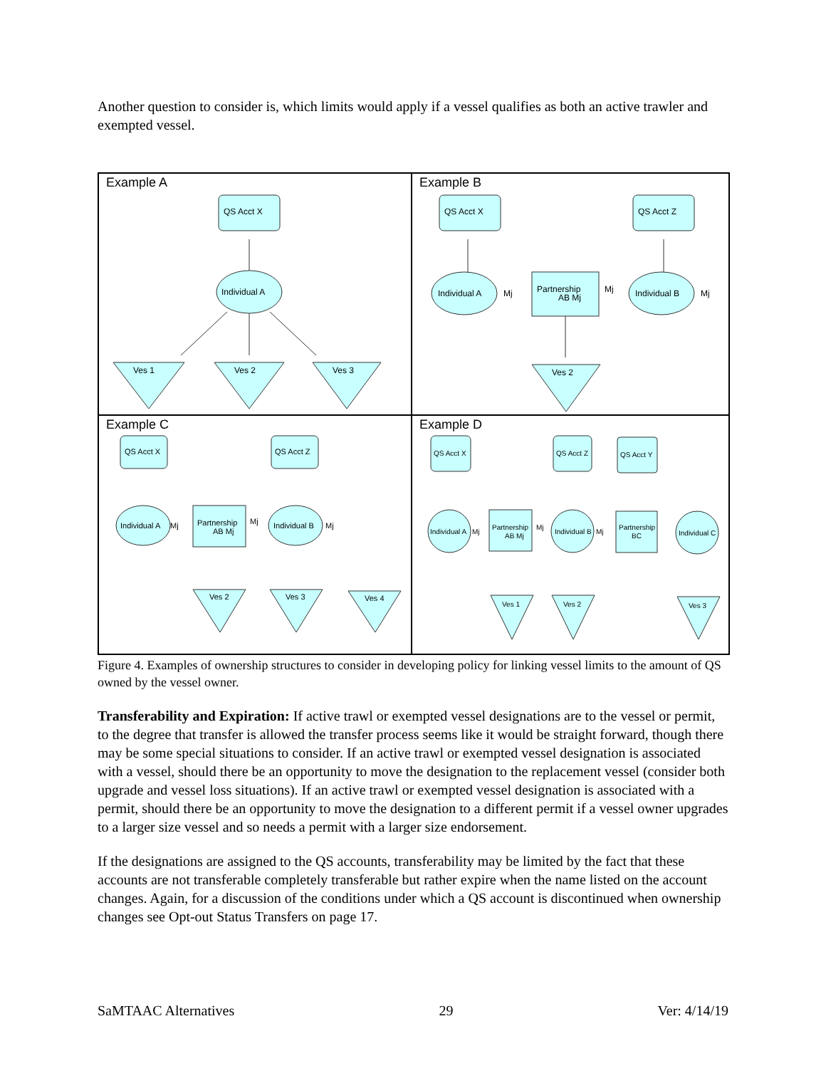Another question to consider is, which limits would apply if a vessel qualifies as both an active trawler and exempted vessel.
Example A
QS Acct X
Individual A
Ves 1
Ves 2
Ves 3
Example B
QS Acct X
QS Acct Z
Individual A
Mj
Partnership
AB Mj
Mj
Individual B
Mj
Ves 2
Example C
QS Acct X
QS Acct Z
Individual A
Mj
Partnership
AB Mj
Mj
Individual B
Mj
Ves 2
Ves 3
Ves 4
Example D
QS Acct X
QS Acct Z
QS Acct Y
Individual A
Mj
Partnership
AB Mj
Mj
Individual B
Mj
Partnership
BC
Individual C
Ves 1
Ves 2
Ves 3
Figure 4. Examples of ownership structures to consider in developing policy for linking vessel limits to the amount of QS owned by the vessel owner.
Transferability and Expiration: If active trawl or exempted vessel designations are to the vessel or permit, to the degree that transfer is allowed the transfer process seems like it would be straight forward, though there may be some special situations to consider. If an active trawl or exempted vessel designation is associated with a vessel, should there be an opportunity to move the designation to the replacement vessel (consider both upgrade and vessel loss situations). If an active trawl or exempted vessel designation is associated with a permit, should there be an opportunity to move the designation to a different permit if a vessel owner upgrades to a larger size vessel and so needs a permit with a larger size endorsement.
If the designations are assigned to the QS accounts, transferability may be limited by the fact that these accounts are not transferable completely transferable but rather expire when the name listed on the account changes. Again, for a discussion of the conditions under which a QS account is discontinued when ownership changes see Opt-out Status Transfers on page 17.
SaMTAAC Alternatives 29 Ver: 4/14/19